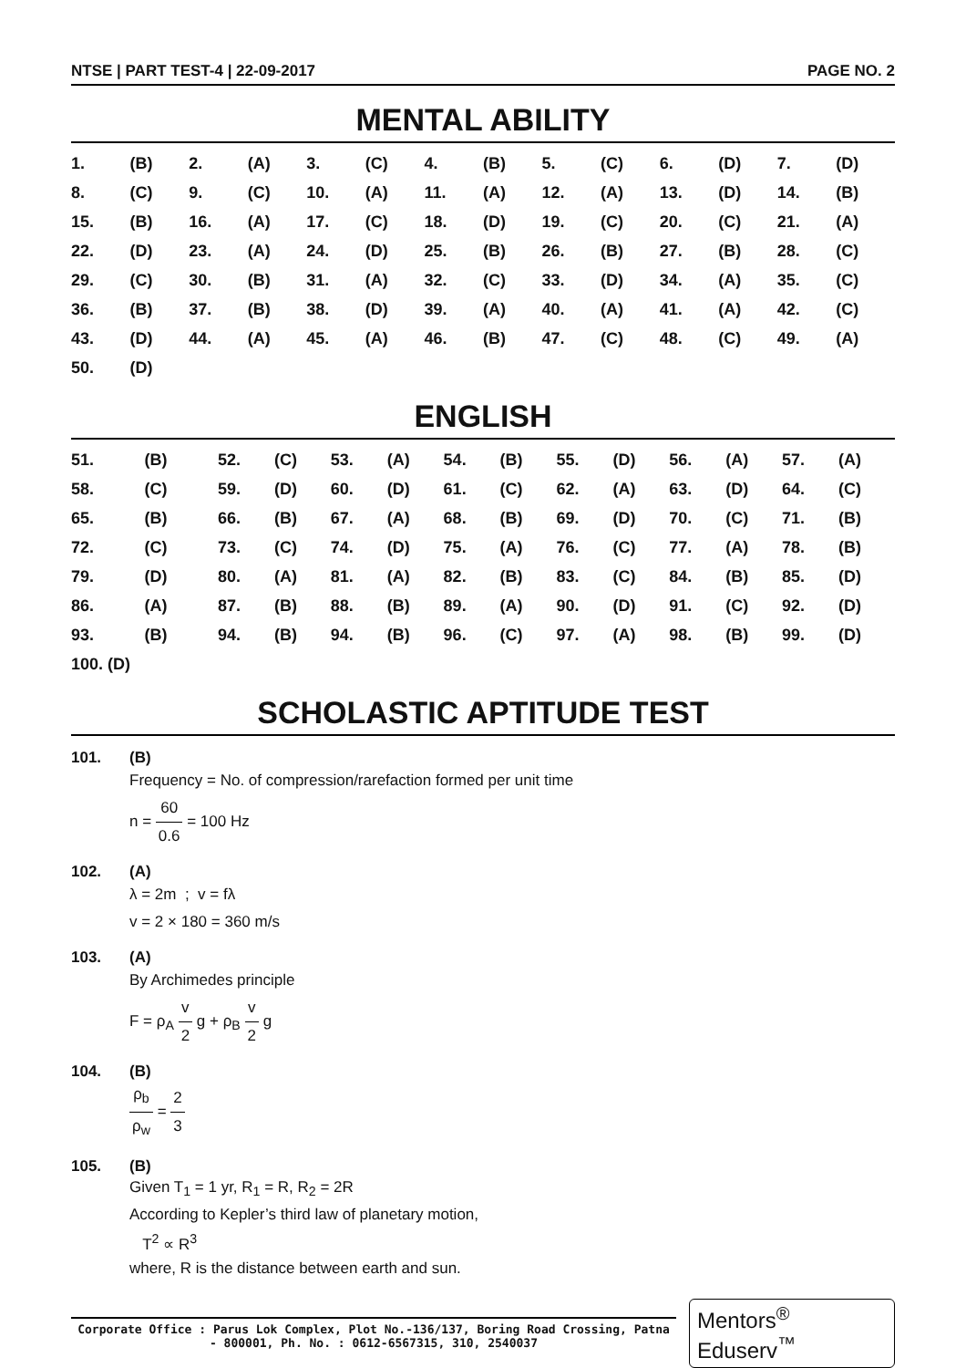NTSE | PART TEST-4 | 22-09-2017 PAGE NO. 2
MENTAL ABILITY
| 1. | (B) | 2. | (A) | 3. | (C) | 4. | (B) | 5. | (C) | 6. | (D) | 7. | (D) |
| 8. | (C) | 9. | (C) | 10. | (A) | 11. | (A) | 12. | (A) | 13. | (D) | 14. | (B) |
| 15. | (B) | 16. | (A) | 17. | (C) | 18. | (D) | 19. | (C) | 20. | (C) | 21. | (A) |
| 22. | (D) | 23. | (A) | 24. | (D) | 25. | (B) | 26. | (B) | 27. | (B) | 28. | (C) |
| 29. | (C) | 30. | (B) | 31. | (A) | 32. | (C) | 33. | (D) | 34. | (A) | 35. | (C) |
| 36. | (B) | 37. | (B) | 38. | (D) | 39. | (A) | 40. | (A) | 41. | (A) | 42. | (C) |
| 43. | (D) | 44. | (A) | 45. | (A) | 46. | (B) | 47. | (C) | 48. | (C) | 49. | (A) |
| 50. | (D) | | | | | | | | | | | | |
ENGLISH
| 51. | (B) | 52. | (C) | 53. | (A) | 54. | (B) | 55. | (D) | 56. | (A) | 57. | (A) |
| 58. | (C) | 59. | (D) | 60. | (D) | 61. | (C) | 62. | (A) | 63. | (D) | 64. | (C) |
| 65. | (B) | 66. | (B) | 67. | (A) | 68. | (B) | 69. | (D) | 70. | (C) | 71. | (B) |
| 72. | (C) | 73. | (C) | 74. | (D) | 75. | (A) | 76. | (C) | 77. | (A) | 78. | (B) |
| 79. | (D) | 80. | (A) | 81. | (A) | 82. | (B) | 83. | (C) | 84. | (B) | 85. | (D) |
| 86. | (A) | 87. | (B) | 88. | (B) | 89. | (A) | 90. | (D) | 91. | (C) | 92. | (D) |
| 93. | (B) | 94. | (B) | 94. | (B) | 96. | (C) | 97. | (A) | 98. | (B) | 99. | (D) |
| 100. (D) | | | | | | | | | | | | | |
SCHOLASTIC APTITUDE TEST
101. (B)
Frequency = No. of compression/rarefaction formed per unit time
n = 60 0.6 = 100 Hz
102. (A)
λ = 2m ; v = fλ
v = 2 × 180 = 360 m/s
103. (A)
By Archimedes principle
F = ρ<sub>A</sub> v 2 g + ρ<sub>B</sub> v 2 g
104. (B)
ρ<sub>b</sub> ρ<sub>w</sub> = 2 3
105. (B)
Given T<sub>1</sub> = 1 yr, R<sub>1</sub> = R, R<sub>2</sub> = 2R
According to Kepler’s third law of planetary motion,
T<sup>2</sup> ∝ R<sup>3</sup>
where, R is the distance between earth and sun.
Corporate Office : Parus Lok Complex, Plot No.-136/137, Boring Road Crossing, Patna - 800001, Ph. No. : 0612-6567315, 310, 2540037
Mentors<sup>®</sup> Eduserv<sup>™</sup>